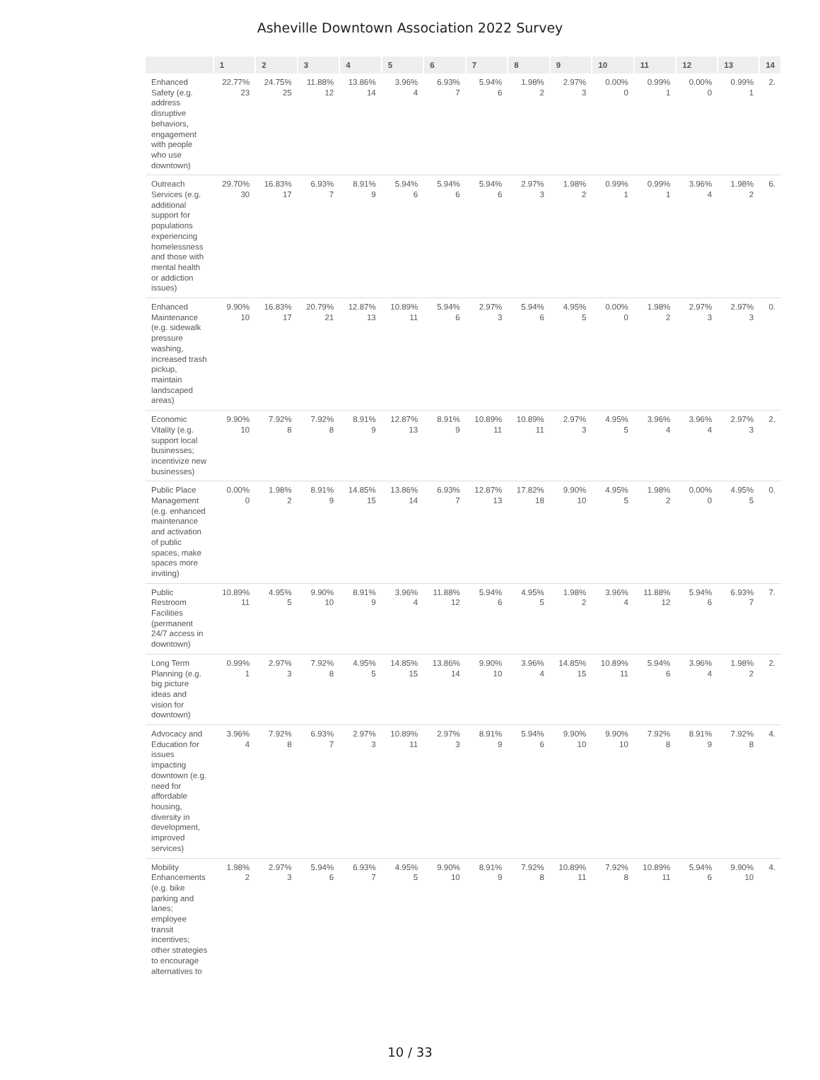Asheville Downtown Association 2022 Survey
| | 1 | 2 | 3 | 4 | 5 | 6 | 7 | 8 | 9 | 10 | 11 | 12 | 13 | 14 |
| --- | --- | --- | --- | --- | --- | --- | --- | --- | --- | --- | --- | --- | --- | --- |
| Enhanced Safety (e.g. address disruptive behaviors, engagement with people who use downtown) | 22.77% 23 | 24.75% 25 | 11.88% 12 | 13.86% 14 | 3.96% 4 | 6.93% 7 | 5.94% 6 | 1.98% 2 | 2.97% 3 | 0.00% 0 | 0.99% 1 | 0.00% 0 | 0.99% 1 | 2. |
| Outreach Services (e.g. additional support for populations experiencing homelessness and those with mental health or addiction issues) | 29.70% 30 | 16.83% 17 | 6.93% 7 | 8.91% 9 | 5.94% 6 | 5.94% 6 | 5.94% 6 | 2.97% 3 | 1.98% 2 | 0.99% 1 | 0.99% 1 | 3.96% 4 | 1.98% 2 | 6. |
| Enhanced Maintenance (e.g. sidewalk pressure washing, increased trash pickup, maintain landscaped areas) | 9.90% 10 | 16.83% 17 | 20.79% 21 | 12.87% 13 | 10.89% 11 | 5.94% 6 | 2.97% 3 | 5.94% 6 | 4.95% 5 | 0.00% 0 | 1.98% 2 | 2.97% 3 | 2.97% 3 | 0. |
| Economic Vitality (e.g. support local businesses; incentivize new businesses) | 9.90% 10 | 7.92% 8 | 7.92% 8 | 8.91% 9 | 12.87% 13 | 8.91% 9 | 10.89% 11 | 10.89% 11 | 2.97% 3 | 4.95% 5 | 3.96% 4 | 3.96% 4 | 2.97% 3 | 2. |
| Public Place Management (e.g. enhanced maintenance and activation of public spaces, make spaces more inviting) | 0.00% 0 | 1.98% 2 | 8.91% 9 | 14.85% 15 | 13.86% 14 | 6.93% 7 | 12.87% 13 | 17.82% 18 | 9.90% 10 | 4.95% 5 | 1.98% 2 | 0.00% 0 | 4.95% 5 | 0. |
| Public Restroom Facilities (permanent 24/7 access in downtown) | 10.89% 11 | 4.95% 5 | 9.90% 10 | 8.91% 9 | 3.96% 4 | 11.88% 12 | 5.94% 6 | 4.95% 5 | 1.98% 2 | 3.96% 4 | 11.88% 12 | 5.94% 6 | 6.93% 7 | 7. |
| Long Term Planning (e.g. big picture ideas and vision for downtown) | 0.99% 1 | 2.97% 3 | 7.92% 8 | 4.95% 5 | 14.85% 15 | 13.86% 14 | 9.90% 10 | 3.96% 4 | 14.85% 15 | 10.89% 11 | 5.94% 6 | 3.96% 4 | 1.98% 2 | 2. |
| Advocacy and Education for issues impacting downtown (e.g. need for affordable housing, diversity in development, improved services) | 3.96% 4 | 7.92% 8 | 6.93% 7 | 2.97% 3 | 10.89% 11 | 2.97% 3 | 8.91% 9 | 5.94% 6 | 9.90% 10 | 9.90% 10 | 7.92% 8 | 8.91% 9 | 7.92% 8 | 4. |
| Mobility Enhancements (e.g. bike parking and lanes; employee transit incentives; other strategies to encourage alternatives to | 1.98% 2 | 2.97% 3 | 5.94% 6 | 6.93% 7 | 4.95% 5 | 9.90% 10 | 8.91% 9 | 7.92% 8 | 10.89% 11 | 7.92% 8 | 10.89% 11 | 5.94% 6 | 9.90% 10 | 4. |
10 / 33